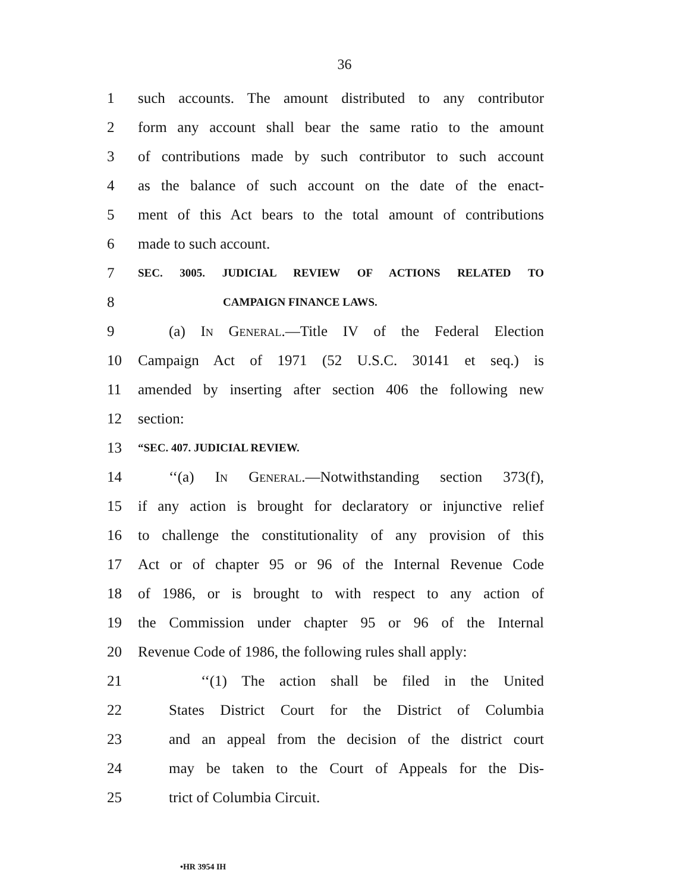36
1 such accounts. The amount distributed to any contributor
2 form any account shall bear the same ratio to the amount
3 of contributions made by such contributor to such account
4 as the balance of such account on the date of the enact-
5 ment of this Act bears to the total amount of contributions
6 made to such account.
7 SEC. 3005. JUDICIAL REVIEW OF ACTIONS RELATED TO
8 CAMPAIGN FINANCE LAWS.
9 (a) In General.—Title IV of the Federal Election
10 Campaign Act of 1971 (52 U.S.C. 30141 et seq.) is
11 amended by inserting after section 406 the following new
12 section:
13 “SEC. 407. JUDICIAL REVIEW.
14 ‘‘(a) In General.—Notwithstanding section 373(f),
15 if any action is brought for declaratory or injunctive relief
16 to challenge the constitutionality of any provision of this
17 Act or of chapter 95 or 96 of the Internal Revenue Code
18 of 1986, or is brought to with respect to any action of
19 the Commission under chapter 95 or 96 of the Internal
20 Revenue Code of 1986, the following rules shall apply:
21 ‘‘(1) The action shall be filed in the United
22 States District Court for the District of Columbia
23 and an appeal from the decision of the district court
24 may be taken to the Court of Appeals for the Dis-
25 trict of Columbia Circuit.
•HR 3954 IH